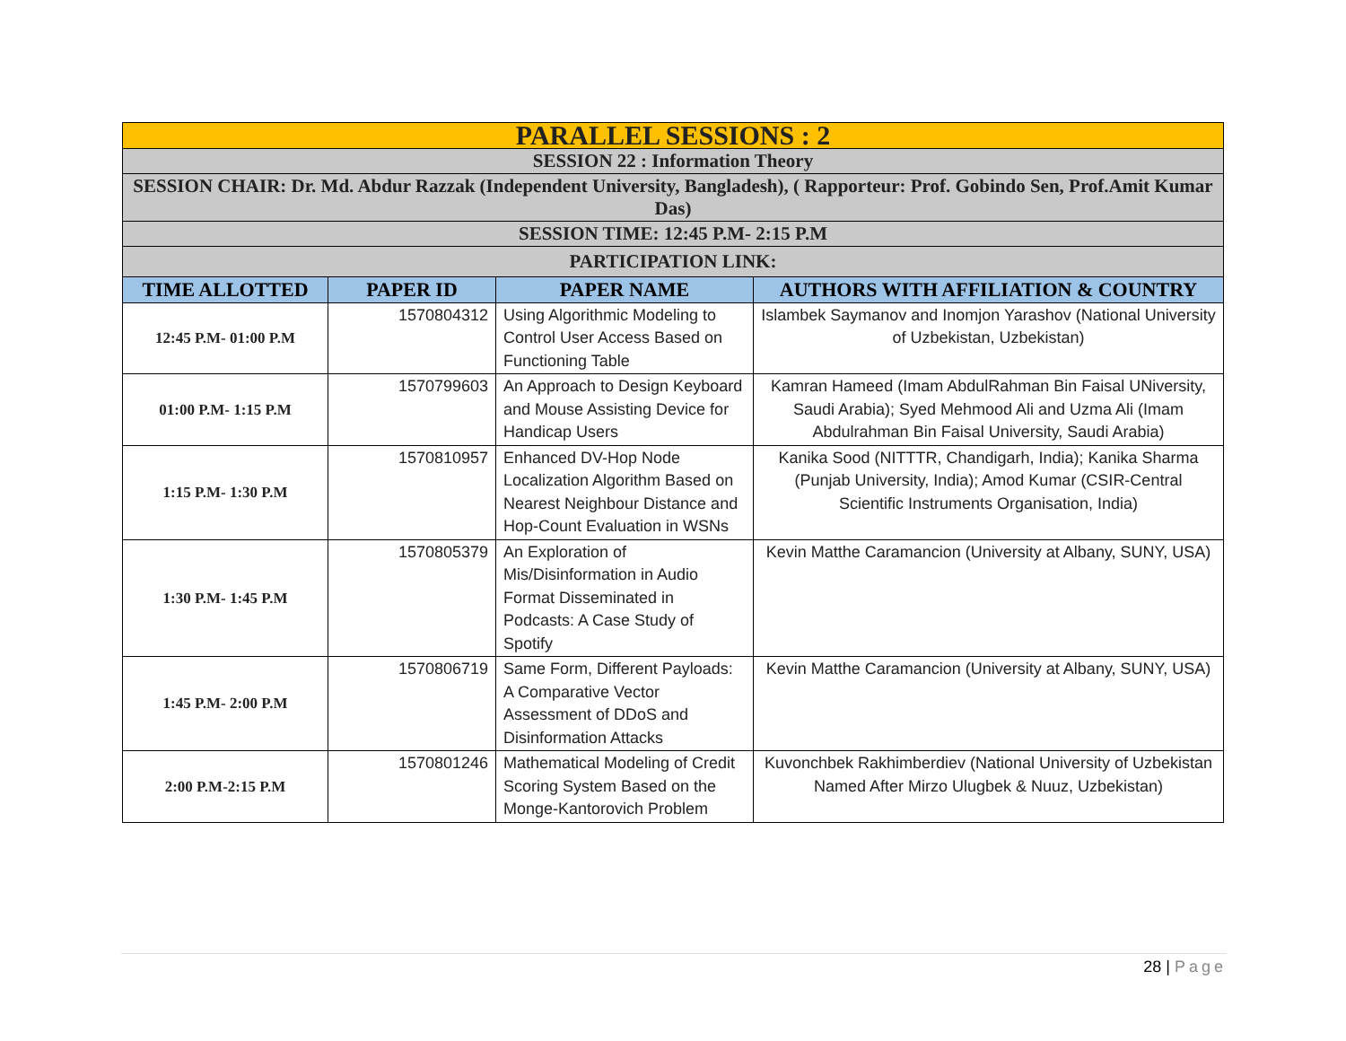| PARALLEL SESSIONS : 2 | | | |
| SESSION 22 : Information Theory | | | |
| SESSION CHAIR: Dr. Md. Abdur Razzak (Independent University, Bangladesh), ( Rapporteur: Prof. Gobindo Sen, Prof.Amit Kumar Das) | | | |
| SESSION TIME: 12:45 P.M- 2:15 P.M | | | |
| PARTICIPATION LINK: | | | |
| TIME ALLOTTED | PAPER ID | PAPER NAME | AUTHORS WITH AFFILIATION & COUNTRY |
| 12:45 P.M- 01:00 P.M | 1570804312 | Using Algorithmic Modeling to Control User Access Based on Functioning Table | Islambek Saymanov and Inomjon Yarashov (National University of Uzbekistan, Uzbekistan) |
| 01:00 P.M- 1:15 P.M | 1570799603 | An Approach to Design Keyboard and Mouse Assisting Device for Handicap Users | Kamran Hameed (Imam AbdulRahman Bin Faisal UNiversity, Saudi Arabia); Syed Mehmood Ali and Uzma Ali (Imam Abdulrahman Bin Faisal University, Saudi Arabia) |
| 1:15 P.M- 1:30 P.M | 1570810957 | Enhanced DV-Hop Node Localization Algorithm Based on Nearest Neighbour Distance and Hop-Count Evaluation in WSNs | Kanika Sood (NITTTR, Chandigarh, India); Kanika Sharma (Punjab University, India); Amod Kumar (CSIR-Central Scientific Instruments Organisation, India) |
| 1:30 P.M- 1:45 P.M | 1570805379 | An Exploration of Mis/Disinformation in Audio Format Disseminated in Podcasts: A Case Study of Spotify | Kevin Matthe Caramancion (University at Albany, SUNY, USA) |
| 1:45 P.M- 2:00 P.M | 1570806719 | Same Form, Different Payloads: A Comparative Vector Assessment of DDoS and Disinformation Attacks | Kevin Matthe Caramancion (University at Albany, SUNY, USA) |
| 2:00 P.M-2:15 P.M | 1570801246 | Mathematical Modeling of Credit Scoring System Based on the Monge-Kantorovich Problem | Kuvonchbek Rakhimberdiev (National University of Uzbekistan Named After Mirzo Ulugbek & Nuuz, Uzbekistan) |
28 | Page